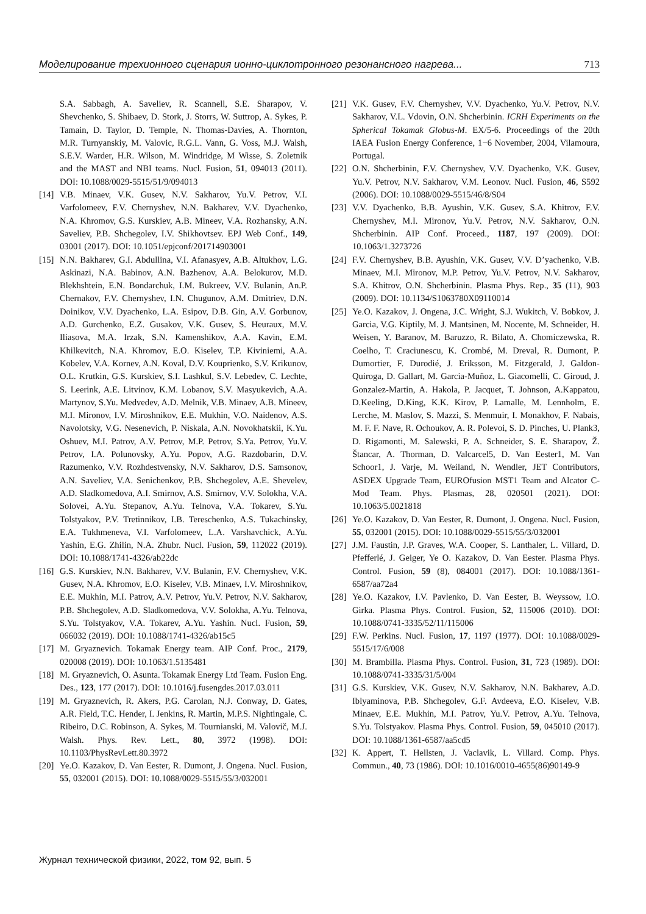Моделирование трехионного сценария ионно-циклотронного резонансного нагрева... 713
S.A. Sabbagh, A. Saveliev, R. Scannell, S.E. Sharapov, V. Shevchenko, S. Shibaev, D. Stork, J. Storrs, W. Suttrop, A. Sykes, P. Tamain, D. Taylor, D. Temple, N. Thomas-Davies, A. Thornton, M.R. Turnyanskiy, M. Valovic, R.G.L. Vann, G. Voss, M.J. Walsh, S.E.V. Warder, H.R. Wilson, M. Windridge, M Wisse, S. Zoletnik and the MAST and NBI teams. Nucl. Fusion, 51, 094013 (2011). DOI: 10.1088/0029-5515/51/9/094013
[14] V.B. Minaev, V.K. Gusev, N.V. Sakharov, Yu.V. Petrov, V.I. Varfolomeev, F.V. Chernyshev, N.N. Bakharev, V.V. Dyachenko, N.A. Khromov, G.S. Kurskiev, A.B. Mineev, V.A. Rozhansky, A.N. Saveliev, P.B. Shchegolev, I.V. Shikhovtsev. EPJ Web Conf., 149, 03001 (2017). DOI: 10.1051/epjconf/201714903001
[15] N.N. Bakharev, G.I. Abdullina, V.I. Afanasyev, A.B. Altukhov, L.G. Askinazi, N.A. Babinov, A.N. Bazhenov, A.A. Belokurov, M.D. Blekhshtein, E.N. Bondarchuk, I.M. Bukreev, V.V. Bulanin, An.P. Chernakov, F.V. Chernyshev, I.N. Chugunov, A.M. Dmitriev, D.N. Doinikov, V.V. Dyachenko, L.A. Esipov, D.B. Gin, A.V. Gorbunov, A.D. Gurchenko, E.Z. Gusakov, V.K. Gusev, S. Heuraux, M.V. Iliasova, M.A. Irzak, S.N. Kamenshikov, A.A. Kavin, E.M. Khilkevitch, N.A. Khromov, E.O. Kiselev, T.P. Kiviniemi, A.A. Kobelev, V.A. Kornev, A.N. Koval, D.V. Kouprienko, S.V. Krikunov, O.L. Krutkin, G.S. Kurskiev, S.I. Lashkul, S.V. Lebedev, C. Lechte, S. Leerink, A.E. Litvinov, K.M. Lobanov, S.V. Masyukevich, A.A. Martynov, S.Yu. Medvedev, A.D. Melnik, V.B. Minaev, A.B. Mineev, M.I. Mironov, I.V. Miroshnikov, E.E. Mukhin, V.O. Naidenov, A.S. Navolotsky, V.G. Nesenevich, P. Niskala, A.N. Novokhatskii, K.Yu. Oshuev, M.I. Patrov, A.V. Petrov, M.P. Petrov, S.Ya. Petrov, Yu.V. Petrov, I.A. Polunovsky, A.Yu. Popov, A.G. Razdobarin, D.V. Razumenko, V.V. Rozhdestvensky, N.V. Sakharov, D.S. Samsonov, A.N. Saveliev, V.A. Senichenkov, P.B. Shchegolev, A.E. Shevelev, A.D. Sladkomedova, A.I. Smirnov, A.S. Smirnov, V.V. Solokha, V.A. Solovei, A.Yu. Stepanov, A.Yu. Telnova, V.A. Tokarev, S.Yu. Tolstyakov, P.V. Tretinnikov, I.B. Tereschenko, A.S. Tukachinsky, E.A. Tukhmeneva, V.I. Varfolomeev, L.A. Varshavchick, A.Yu. Yashin, E.G. Zhilin, N.A. Zhubr. Nucl. Fusion, 59, 112022 (2019). DOI: 10.1088/1741-4326/ab22dc
[16] G.S. Kurskiev, N.N. Bakharev, V.V. Bulanin, F.V. Chernyshev, V.K. Gusev, N.A. Khromov, E.O. Kiselev, V.B. Minaev, I.V. Miroshnikov, E.E. Mukhin, M.I. Patrov, A.V. Petrov, Yu.V. Petrov, N.V. Sakharov, P.B. Shchegolev, A.D. Sladkomedova, V.V. Solokha, A.Yu. Telnova, S.Yu. Tolstyakov, V.A. Tokarev, A.Yu. Yashin. Nucl. Fusion, 59, 066032 (2019). DOI: 10.1088/1741-4326/ab15c5
[17] M. Gryaznevich. Tokamak Energy team. AIP Conf. Proc., 2179, 020008 (2019). DOI: 10.1063/1.5135481
[18] M. Gryaznevich, O. Asunta. Tokamak Energy Ltd Team. Fusion Eng. Des., 123, 177 (2017). DOI: 10.1016/j.fusengdes.2017.03.011
[19] M. Gryaznevich, R. Akers, P.G. Carolan, N.J. Conway, D. Gates, A.R. Field, T.C. Hender, I. Jenkins, R. Martin, M.P.S. Nightingale, C. Ribeiro, D.C. Robinson, A. Sykes, M. Tournianski, M. Valovič, M.J. Walsh. Phys. Rev. Lett., 80, 3972 (1998). DOI: 10.1103/PhysRevLett.80.3972
[20] Ye.O. Kazakov, D. Van Eester, R. Dumont, J. Ongena. Nucl. Fusion, 55, 032001 (2015). DOI: 10.1088/0029-5515/55/3/032001
[21] V.K. Gusev, F.V. Chernyshev, V.V. Dyachenko, Yu.V. Petrov, N.V. Sakharov, V.L. Vdovin, O.N. Shcherbinin. ICRH Experiments on the Spherical Tokamak Globus-M. EX/5-6. Proceedings of the 20th IAEA Fusion Energy Conference, 1−6 November, 2004, Vilamoura, Portugal.
[22] O.N. Shcherbinin, F.V. Chernyshev, V.V. Dyachenko, V.K. Gusev, Yu.V. Petrov, N.V. Sakharov, V.M. Leonov. Nucl. Fusion, 46, S592 (2006). DOI: 10.1088/0029-5515/46/8/S04
[23] V.V. Dyachenko, B.B. Ayushin, V.K. Gusev, S.A. Khitrov, F.V. Chernyshev, M.I. Mironov, Yu.V. Petrov, N.V. Sakharov, O.N. Shcherbinin. AIP Conf. Proceed., 1187, 197 (2009). DOI: 10.1063/1.3273726
[24] F.V. Chernyshev, B.B. Ayushin, V.K. Gusev, V.V. D’yachenko, V.B. Minaev, M.I. Mironov, M.P. Petrov, Yu.V. Petrov, N.V. Sakharov, S.A. Khitrov, O.N. Shcherbinin. Plasma Phys. Rep., 35 (11), 903 (2009). DOI: 10.1134/S1063780X09110014
[25] Ye.O. Kazakov, J. Ongena, J.C. Wright, S.J. Wukitch, V. Bobkov, J. Garcia, V.G. Kiptily, M. J. Mantsinen, M. Nocente, M. Schneider, H. Weisen, Y. Baranov, M. Baruzzo, R. Bilato, A. Chomiczewska, R. Coelho, T. Craciunescu, K. Crombé, M. Dreval, R. Dumont, P. Dumortier, F. Durodié, J. Eriksson, M. Fitzgerald, J. Galdon-Quiroga, D. Gallart, M. Garcia-Muñoz, L. Giacomelli, C. Giroud, J. Gonzalez-Martin, A. Hakola, P. Jacquet, T. Johnson, A.Kappatou, D.Keeling, D.King, K.K. Kirov, P. Lamalle, M. Lennholm, E. Lerche, M. Maslov, S. Mazzi, S. Menmuir, I. Monakhov, F. Nabais, M. F. F. Nave, R. Ochoukov, A. R. Polevoi, S. D. Pinches, U. Plank3, D. Rigamonti, M. Salewski, P. A. Schneider, S. E. Sharapov, Ž. Štancar, A. Thorman, D. Valcarcel5, D. Van Eester1, M. Van Schoor1, J. Varje, M. Weiland, N. Wendler, JET Contributors, ASDEX Upgrade Team, EUROfusion MST1 Team and Alcator C-Mod Team. Phys. Plasmas, 28, 020501 (2021). DOI: 10.1063/5.0021818
[26] Ye.O. Kazakov, D. Van Eester, R. Dumont, J. Ongena. Nucl. Fusion, 55, 032001 (2015). DOI: 10.1088/0029-5515/55/3/032001
[27] J.M. Faustin, J.P. Graves, W.A. Cooper, S. Lanthaler, L. Villard, D. Pfefferlé, J. Geiger, Ye O. Kazakov, D. Van Eester. Plasma Phys. Control. Fusion, 59 (8), 084001 (2017). DOI: 10.1088/1361-6587/aa72a4
[28] Ye.O. Kazakov, I.V. Pavlenko, D. Van Eester, B. Weyssow, I.O. Girka. Plasma Phys. Control. Fusion, 52, 115006 (2010). DOI: 10.1088/0741-3335/52/11/115006
[29] F.W. Perkins. Nucl. Fusion, 17, 1197 (1977). DOI: 10.1088/0029-5515/17/6/008
[30] M. Brambilla. Plasma Phys. Control. Fusion, 31, 723 (1989). DOI: 10.1088/0741-3335/31/5/004
[31] G.S. Kurskiev, V.K. Gusev, N.V. Sakharov, N.N. Bakharev, A.D. Iblyaminova, P.B. Shchegolev, G.F. Avdeeva, E.O. Kiselev, V.B. Minaev, E.E. Mukhin, M.I. Patrov, Yu.V. Petrov, A.Yu. Telnova, S.Yu. Tolstyakov. Plasma Phys. Control. Fusion, 59, 045010 (2017). DOI: 10.1088/1361-6587/aa5cd5
[32] K. Appert, T. Hellsten, J. Vaclavik, L. Villard. Comp. Phys. Commun., 40, 73 (1986). DOI: 10.1016/0010-4655(86)90149-9
Журнал технической физики, 2022, том 92, вып. 5